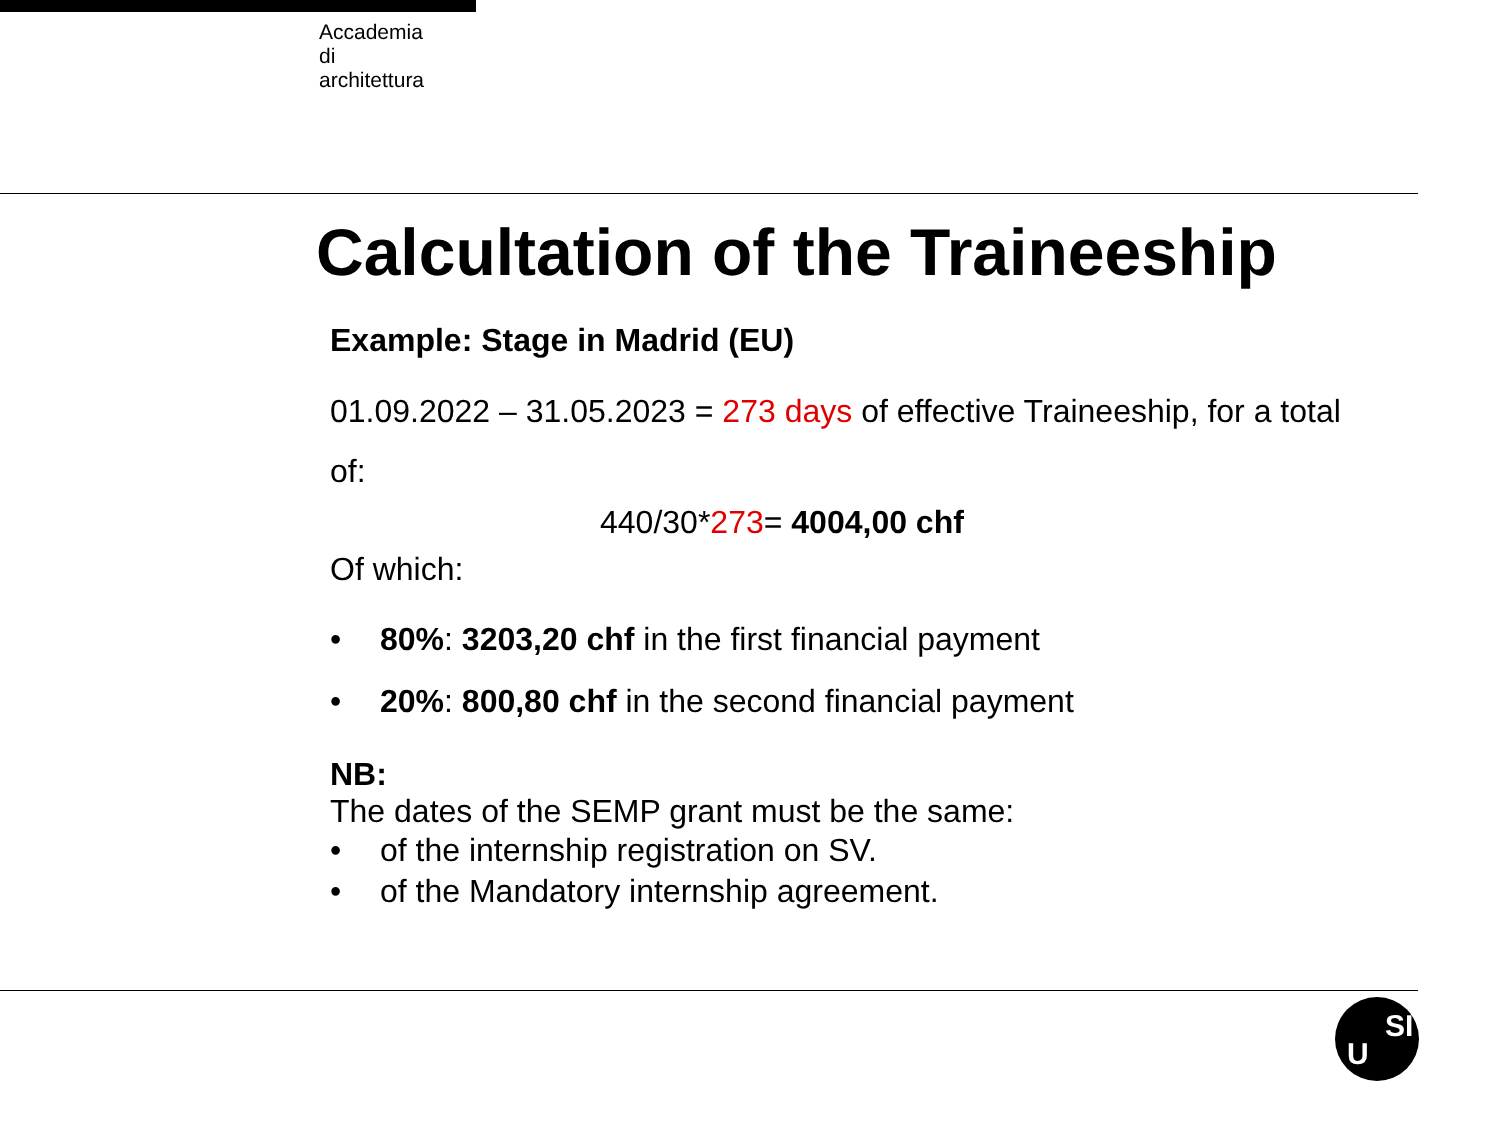Accademia
di
architettura
Calcultation of the Traineeship
Example: Stage in Madrid (EU)
01.09.2022 – 31.05.2023 = 273 days of effective Traineeship, for a total of:
440/30*273= 4004,00 chf
Of which:
• 80%: 3203,20 chf in the first financial payment
• 20%: 800,80 chf in the second financial payment
NB:
The dates of the SEMP grant must be the same:
• of the internship registration on SV.
• of the Mandatory internship agreement.
U
SI